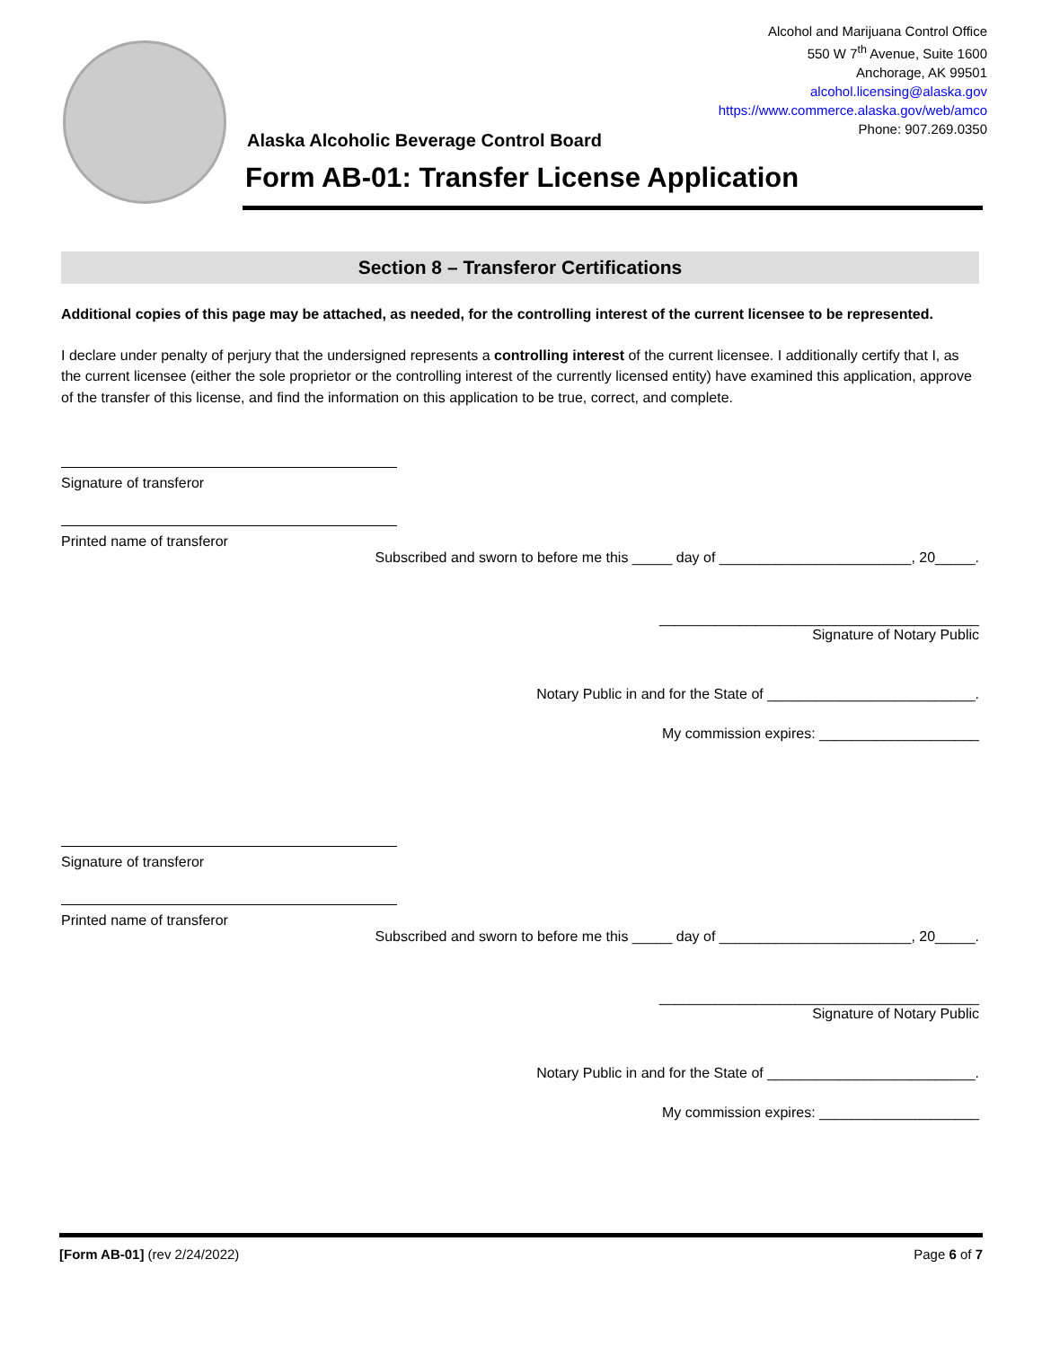Alcohol and Marijuana Control Office
550 W 7<sup>th</sup> Avenue, Suite 1600
Anchorage, AK 99501
alcohol.licensing@alaska.gov
https://www.commerce.alaska.gov/web/amco
Phone: 907.269.0350
Alaska Alcoholic Beverage Control Board
Form AB-01: Transfer License Application
Section 8 – Transferor Certifications
Additional copies of this page may be attached, as needed, for the controlling interest of the current licensee to be represented.
I declare under penalty of perjury that the undersigned represents a controlling interest of the current licensee. I additionally certify that I, as the current licensee (either the sole proprietor or the controlling interest of the currently licensed entity) have examined this application, approve of the transfer of this license, and find the information on this application to be true, correct, and complete.
Signature of transferor
Printed name of transferor
Subscribed and sworn to before me this _____ day of ________________________, 20_____.
________________________________________
Signature of Notary Public
Notary Public in and for the State of __________________________.
My commission expires: ____________________
Signature of transferor
Printed name of transferor
Subscribed and sworn to before me this _____ day of ________________________, 20_____.
________________________________________
Signature of Notary Public
Notary Public in and for the State of __________________________.
My commission expires: ____________________
[Form AB-01] (rev 2/24/2022) Page 6 of 7